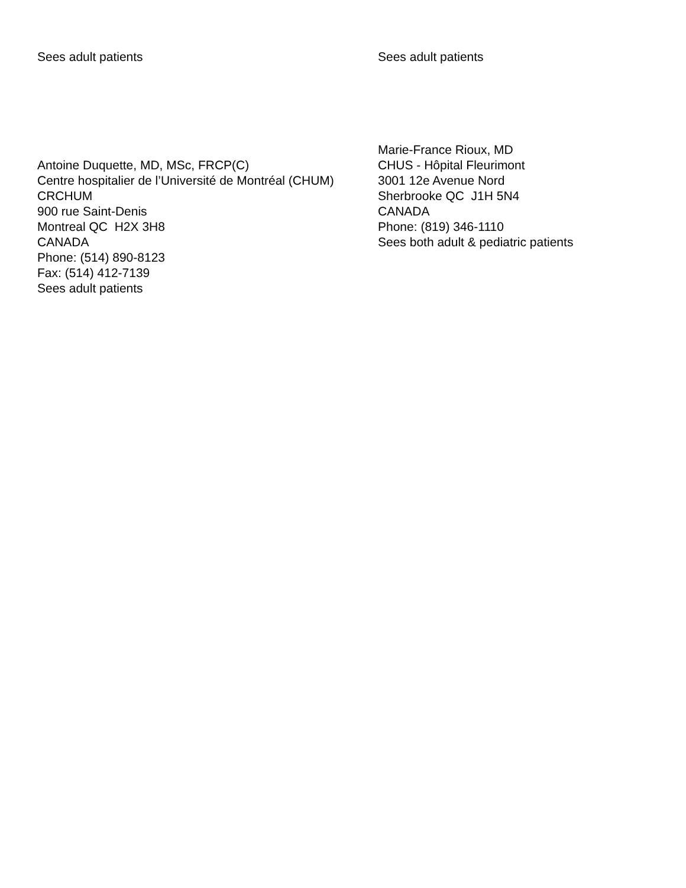Sees adult patients Sees adult patients
Antoine Duquette, MD, MSc, FRCP(C)
Centre hospitalier de l’Université de Montréal (CHUM)
CRCHUM
900 rue Saint-Denis
Montreal QC H2X 3H8
CANADA
Phone: (514) 890-8123
Fax: (514) 412-7139
Sees adult patients
Marie-France Rioux, MD
CHUS - Hôpital Fleurimont
3001 12e Avenue Nord
Sherbrooke QC J1H 5N4
CANADA
Phone: (819) 346-1110
Sees both adult & pediatric patients